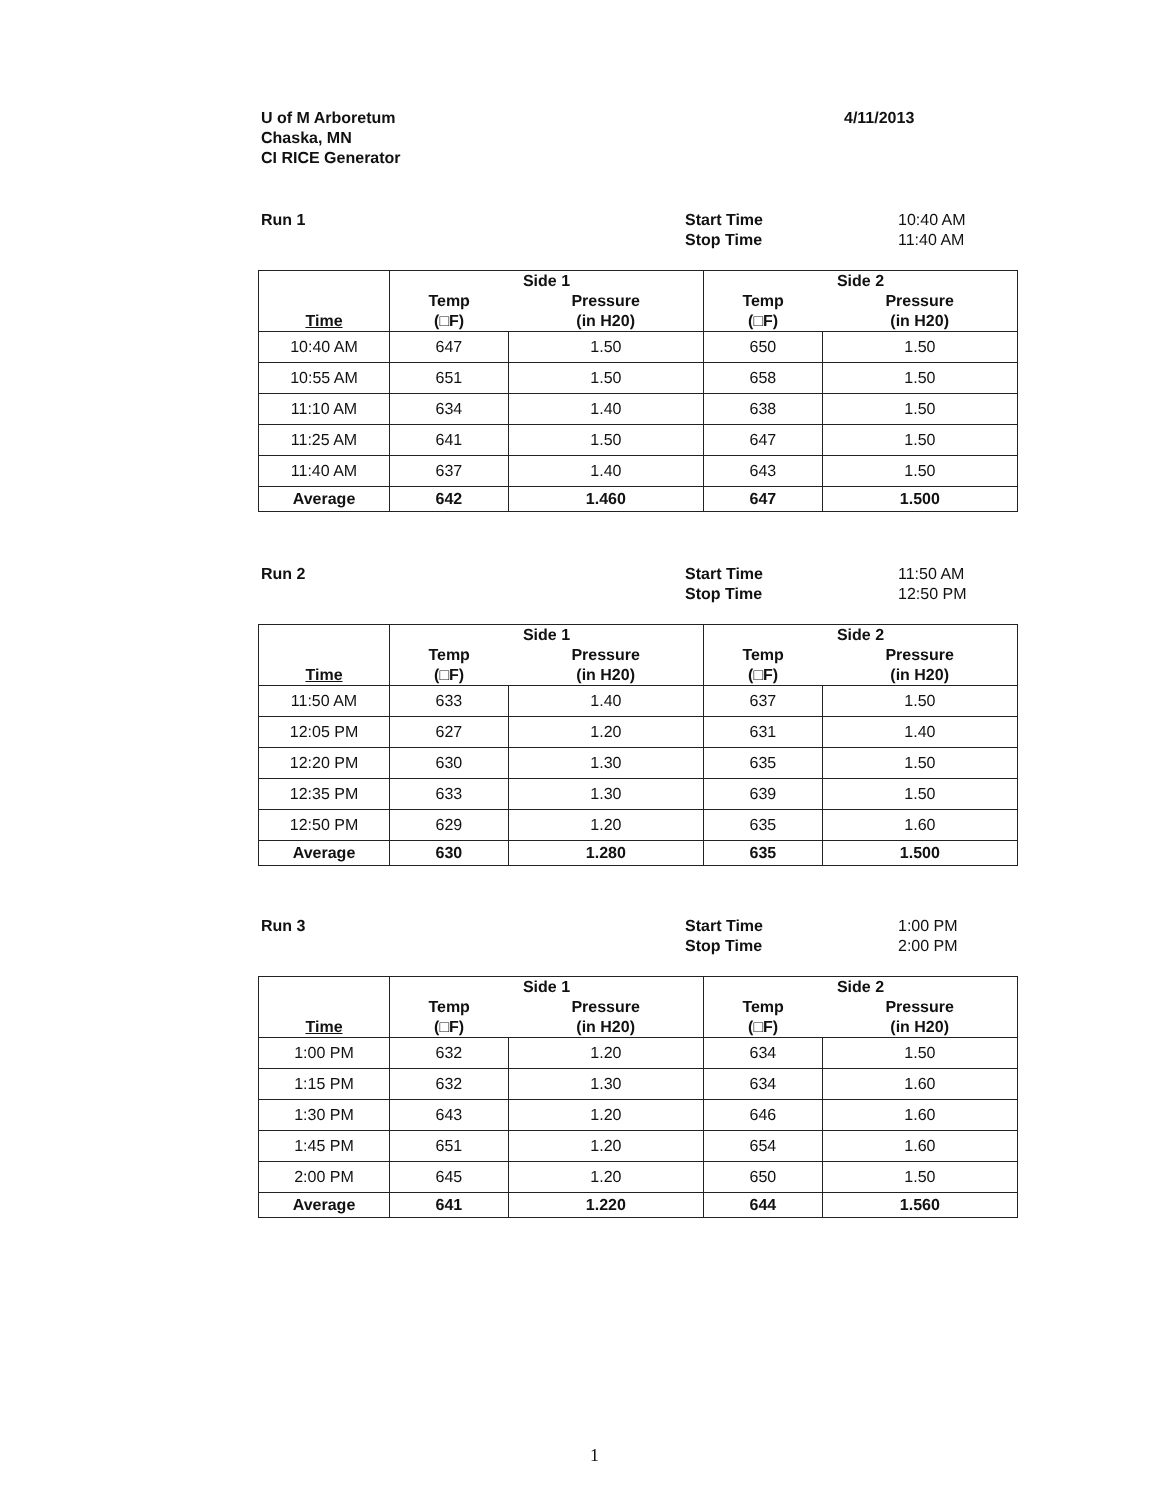U of M Arboretum
Chaska, MN
CI RICE Generator
4/11/2013
Run 1 Start Time
Stop Time
10:40 AM
11:40 AM
| Time | Side 1 | | Side 2 | |
| --- | --- | --- | --- | --- |
| | Temp (□F) | Pressure (in H20) | Temp (□F) | Pressure (in H20) |
| 10:40 AM | 647 | 1.50 | 650 | 1.50 |
| 10:55 AM | 651 | 1.50 | 658 | 1.50 |
| 11:10 AM | 634 | 1.40 | 638 | 1.50 |
| 11:25 AM | 641 | 1.50 | 647 | 1.50 |
| 11:40 AM | 637 | 1.40 | 643 | 1.50 |
| Average | 642 | 1.460 | 647 | 1.500 |
Run 2 Start Time
Stop Time
11:50 AM
12:50 PM
| Time | Side 1 | | Side 2 | |
| --- | --- | --- | --- | --- |
| | Temp (□F) | Pressure (in H20) | Temp (□F) | Pressure (in H20) |
| 11:50 AM | 633 | 1.40 | 637 | 1.50 |
| 12:05 PM | 627 | 1.20 | 631 | 1.40 |
| 12:20 PM | 630 | 1.30 | 635 | 1.50 |
| 12:35 PM | 633 | 1.30 | 639 | 1.50 |
| 12:50 PM | 629 | 1.20 | 635 | 1.60 |
| Average | 630 | 1.280 | 635 | 1.500 |
Run 3 Start Time
Stop Time
1:00 PM
2:00 PM
| Time | Side 1 | | Side 2 | |
| --- | --- | --- | --- | --- |
| | Temp (□F) | Pressure (in H20) | Temp (□F) | Pressure (in H20) |
| 1:00 PM | 632 | 1.20 | 634 | 1.50 |
| 1:15 PM | 632 | 1.30 | 634 | 1.60 |
| 1:30 PM | 643 | 1.20 | 646 | 1.60 |
| 1:45 PM | 651 | 1.20 | 654 | 1.60 |
| 2:00 PM | 645 | 1.20 | 650 | 1.50 |
| Average | 641 | 1.220 | 644 | 1.560 |
1